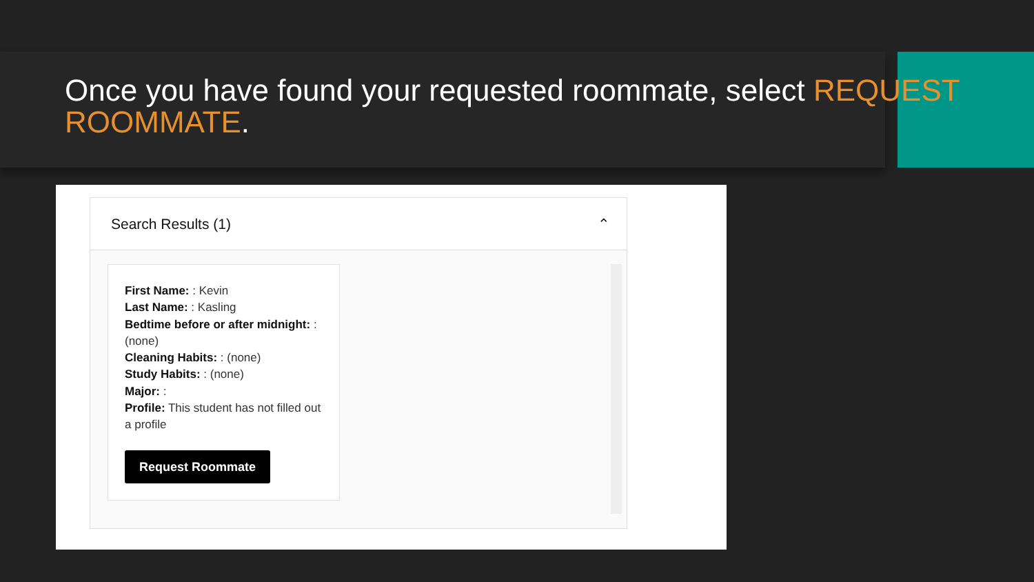Once you have found your requested roommate, select REQUEST ROOMMATE.
Search Results (1) ⌃
First Name: : Kevin
Last Name: : Kasling
Bedtime before or after midnight: : (none)
Cleaning Habits: : (none)
Study Habits: : (none)
Major: :
Profile: This student has not filled out a profile
Request Roommate